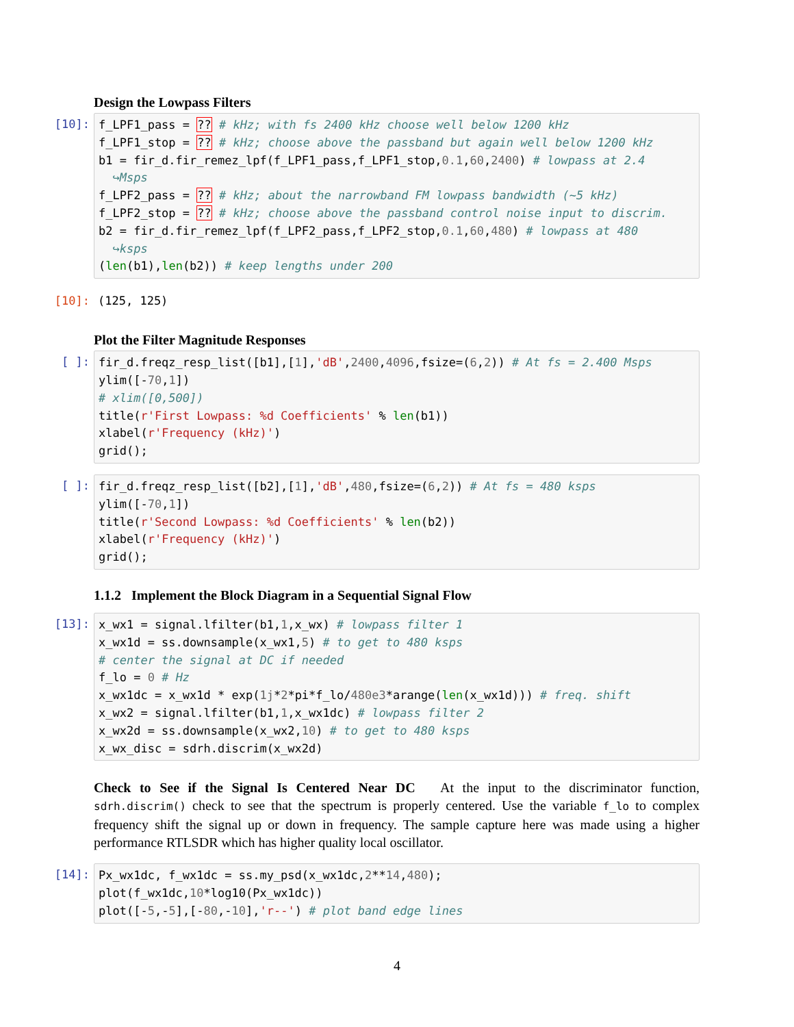Design the Lowpass Filters
[10]:
f_LPF1_pass = ?? # kHz; with fs 2400 kHz choose well below 1200 kHz f_LPF1_stop = ?? # kHz; choose above the passband but again well below 1200 kHz b1 = fir_d.fir_remez_lpf(f_LPF1_pass,f_LPF1_stop,0.1,60,2400) # lowpass at 2.4 ↪Msps f_LPF2_pass = ?? # kHz; about the narrowband FM lowpass bandwidth (~5 kHz) f_LPF2_stop = ?? # kHz; choose above the passband control noise input to discrim. b2 = fir_d.fir_remez_lpf(f_LPF2_pass,f_LPF2_stop,0.1,60,480) # lowpass at 480 ↪ksps (len(b1),len(b2)) # keep lengths under 200
[10]: (125, 125)
Plot the Filter Magnitude Responses
[ ]:
fir_d.freqz_resp_list([b1],[1],'dB',2400,4096,fsize=(6,2)) # At fs = 2.400 Msps ylim([-70,1]) # xlim([0,500]) title(r'First Lowpass: %d Coefficients' % len(b1)) xlabel(r'Frequency (kHz)') grid();
[ ]:
fir_d.freqz_resp_list([b2],[1],'dB',480,fsize=(6,2)) # At fs = 480 ksps ylim([-70,1]) title(r'Second Lowpass: %d Coefficients' % len(b2)) xlabel(r'Frequency (kHz)') grid();
1.1.2 Implement the Block Diagram in a Sequential Signal Flow
[13]:
x_wx1 = signal.lfilter(b1,1,x_wx) # lowpass filter 1 x_wx1d = ss.downsample(x_wx1,5) # to get to 480 ksps # center the signal at DC if needed f_lo = 0 # Hz x_wx1dc = x_wx1d * exp(1j*2*pi*f_lo/480e3*arange(len(x_wx1d))) # freq. shift x_wx2 = signal.lfilter(b1,1,x_wx1dc) # lowpass filter 2 x_wx2d = ss.downsample(x_wx2,10) # to get to 480 ksps x_wx_disc = sdrh.discrim(x_wx2d)
Check to See if the Signal Is Centered Near DC At the input to the discriminator function, sdrh.discrim() check to see that the spectrum is properly centered. Use the variable f_lo to complex frequency shift the signal up or down in frequency. The sample capture here was made using a higher performance RTLSDR which has higher quality local oscillator.
[14]:
Px_wx1dc, f_wx1dc = ss.my_psd(x_wx1dc,2**14,480); plot(f_wx1dc,10*log10(Px_wx1dc)) plot([-5,-5],[-80,-10],'r--') # plot band edge lines
4